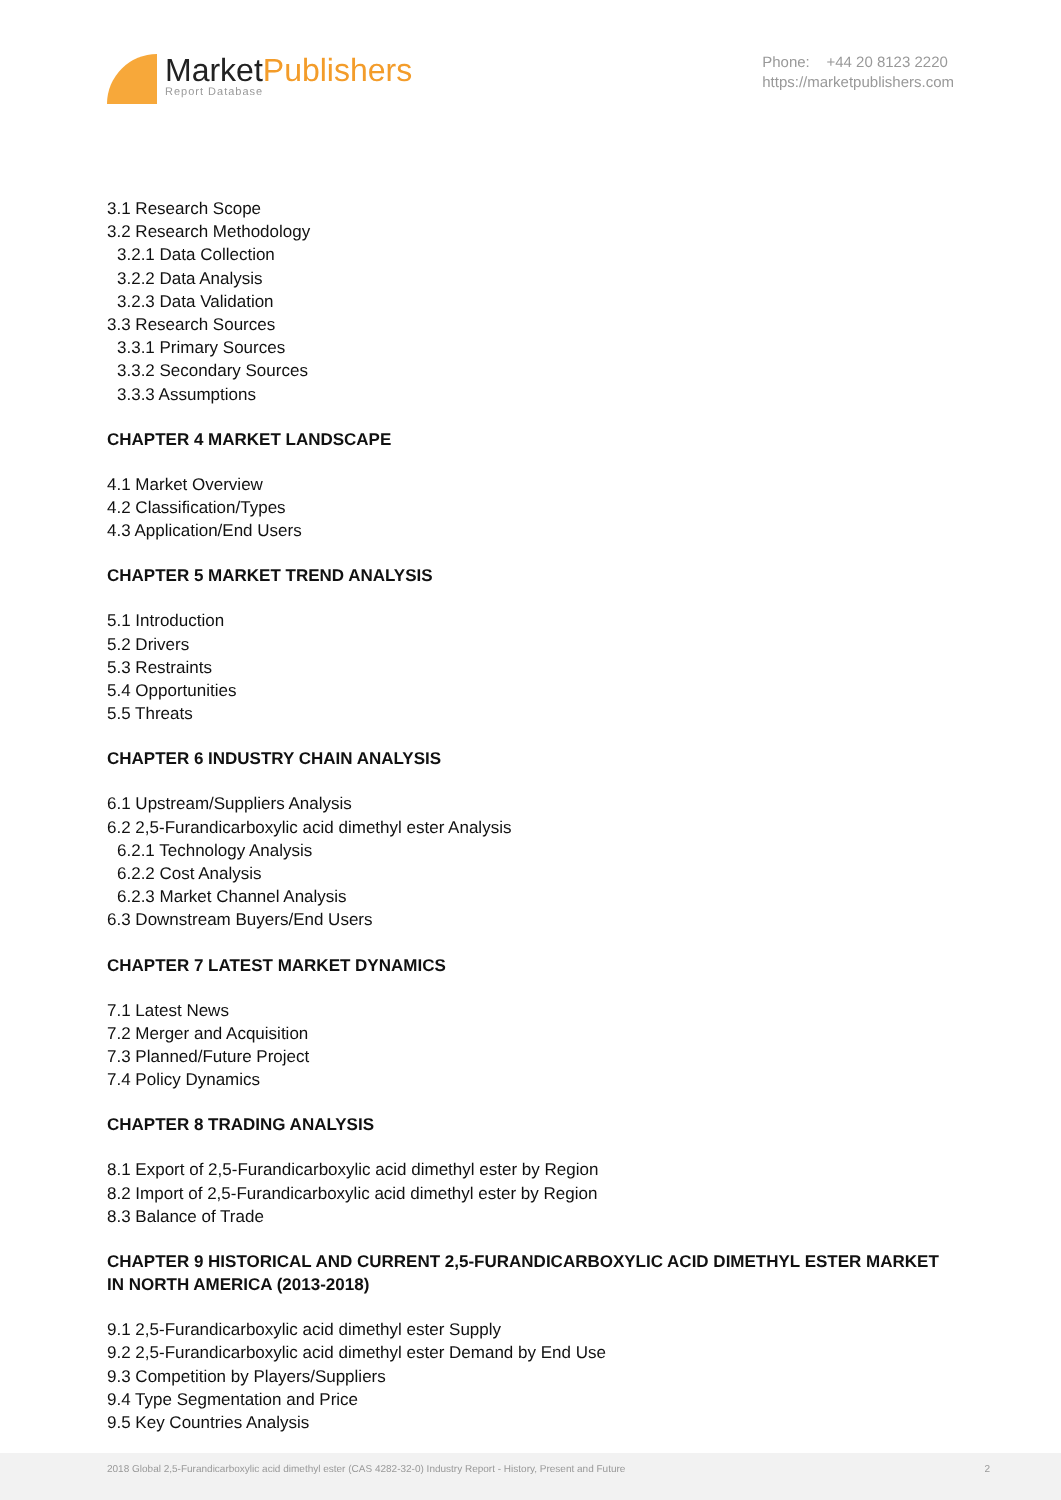MarketPublishers
Report Database
Phone: +44 20 8123 2220
https://marketpublishers.com
3.1 Research Scope
3.2 Research Methodology
3.2.1 Data Collection
3.2.2 Data Analysis
3.2.3 Data Validation
3.3 Research Sources
3.3.1 Primary Sources
3.3.2 Secondary Sources
3.3.3 Assumptions
CHAPTER 4 MARKET LANDSCAPE
4.1 Market Overview
4.2 Classification/Types
4.3 Application/End Users
CHAPTER 5 MARKET TREND ANALYSIS
5.1 Introduction
5.2 Drivers
5.3 Restraints
5.4 Opportunities
5.5 Threats
CHAPTER 6 INDUSTRY CHAIN ANALYSIS
6.1 Upstream/Suppliers Analysis
6.2 2,5-Furandicarboxylic acid dimethyl ester Analysis
6.2.1 Technology Analysis
6.2.2 Cost Analysis
6.2.3 Market Channel Analysis
6.3 Downstream Buyers/End Users
CHAPTER 7 LATEST MARKET DYNAMICS
7.1 Latest News
7.2 Merger and Acquisition
7.3 Planned/Future Project
7.4 Policy Dynamics
CHAPTER 8 TRADING ANALYSIS
8.1 Export of 2,5-Furandicarboxylic acid dimethyl ester by Region
8.2 Import of 2,5-Furandicarboxylic acid dimethyl ester by Region
8.3 Balance of Trade
CHAPTER 9 HISTORICAL AND CURRENT 2,5-FURANDICARBOXYLIC ACID DIMETHYL ESTER MARKET IN NORTH AMERICA (2013-2018)
9.1 2,5-Furandicarboxylic acid dimethyl ester Supply
9.2 2,5-Furandicarboxylic acid dimethyl ester Demand by End Use
9.3 Competition by Players/Suppliers
9.4 Type Segmentation and Price
9.5 Key Countries Analysis
2018 Global 2,5-Furandicarboxylic acid dimethyl ester (CAS 4282-32-0) Industry Report - History, Present and Future 2